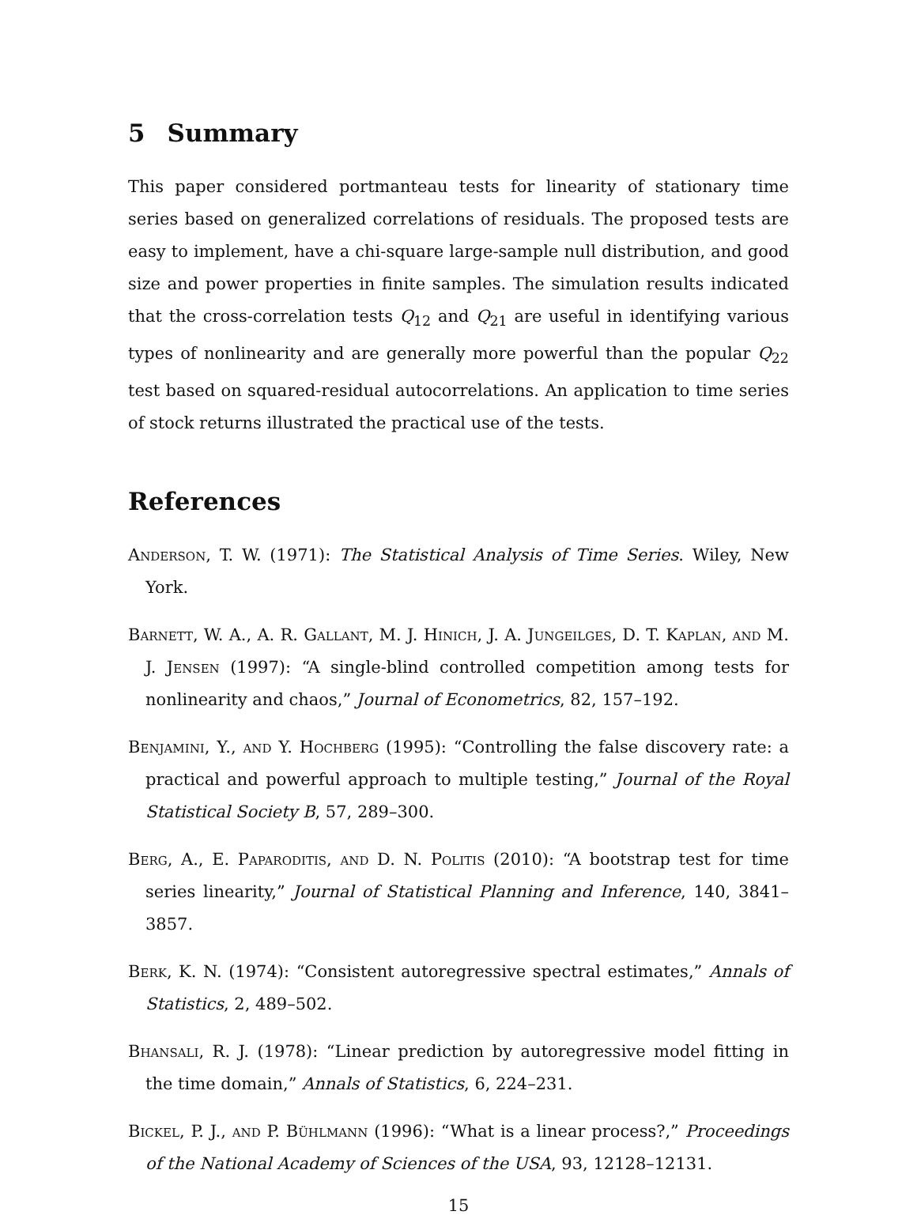5 Summary
This paper considered portmanteau tests for linearity of stationary time series based on generalized correlations of residuals. The proposed tests are easy to implement, have a chi-square large-sample null distribution, and good size and power properties in finite samples. The simulation results indicated that the cross-correlation tests Q<sub>12</sub> and Q<sub>21</sub> are useful in identifying various types of nonlinearity and are generally more powerful than the popular Q<sub>22</sub> test based on squared-residual autocorrelations. An application to time series of stock returns illustrated the practical use of the tests.
References
Anderson, T. W. (1971): The Statistical Analysis of Time Series. Wiley, New York.
Barnett, W. A., A. R. Gallant, M. J. Hinich, J. A. Jungeilges, D. T. Kaplan, and M. J. Jensen (1997): “A single-blind controlled competition among tests for nonlinearity and chaos,” Journal of Econometrics, 82, 157–192.
Benjamini, Y., and Y. Hochberg (1995): “Controlling the false discovery rate: a practical and powerful approach to multiple testing,” Journal of the Royal Statistical Society B, 57, 289–300.
Berg, A., E. Paparoditis, and D. N. Politis (2010): “A bootstrap test for time series linearity,” Journal of Statistical Planning and Inference, 140, 3841–3857.
Berk, K. N. (1974): “Consistent autoregressive spectral estimates,” Annals of Statistics, 2, 489–502.
Bhansali, R. J. (1978): “Linear prediction by autoregressive model fitting in the time domain,” Annals of Statistics, 6, 224–231.
Bickel, P. J., and P. Bühlmann (1996): “What is a linear process?,” Proceedings of the National Academy of Sciences of the USA, 93, 12128–12131.
15